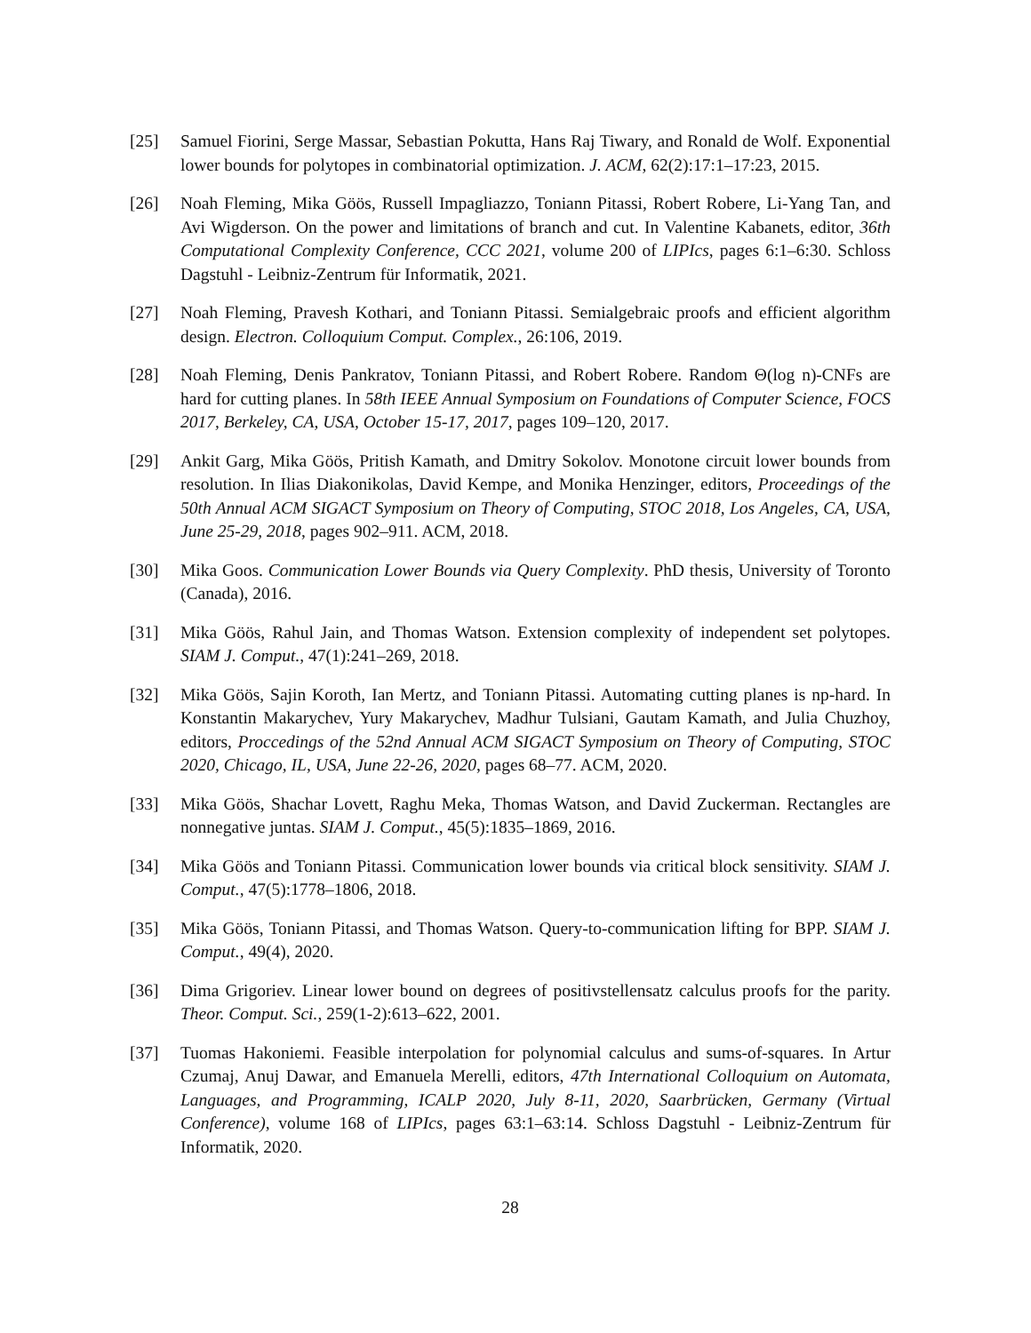[25] Samuel Fiorini, Serge Massar, Sebastian Pokutta, Hans Raj Tiwary, and Ronald de Wolf. Exponential lower bounds for polytopes in combinatorial optimization. J. ACM, 62(2):17:1–17:23, 2015.
[26] Noah Fleming, Mika Göös, Russell Impagliazzo, Toniann Pitassi, Robert Robere, Li-Yang Tan, and Avi Wigderson. On the power and limitations of branch and cut. In Valentine Kabanets, editor, 36th Computational Complexity Conference, CCC 2021, volume 200 of LIPIcs, pages 6:1–6:30. Schloss Dagstuhl - Leibniz-Zentrum für Informatik, 2021.
[27] Noah Fleming, Pravesh Kothari, and Toniann Pitassi. Semialgebraic proofs and efficient algorithm design. Electron. Colloquium Comput. Complex., 26:106, 2019.
[28] Noah Fleming, Denis Pankratov, Toniann Pitassi, and Robert Robere. Random Θ(log n)-CNFs are hard for cutting planes. In 58th IEEE Annual Symposium on Foundations of Computer Science, FOCS 2017, Berkeley, CA, USA, October 15-17, 2017, pages 109–120, 2017.
[29] Ankit Garg, Mika Göös, Pritish Kamath, and Dmitry Sokolov. Monotone circuit lower bounds from resolution. In Ilias Diakonikolas, David Kempe, and Monika Henzinger, editors, Proceedings of the 50th Annual ACM SIGACT Symposium on Theory of Computing, STOC 2018, Los Angeles, CA, USA, June 25-29, 2018, pages 902–911. ACM, 2018.
[30] Mika Goos. Communication Lower Bounds via Query Complexity. PhD thesis, University of Toronto (Canada), 2016.
[31] Mika Göös, Rahul Jain, and Thomas Watson. Extension complexity of independent set polytopes. SIAM J. Comput., 47(1):241–269, 2018.
[32] Mika Göös, Sajin Koroth, Ian Mertz, and Toniann Pitassi. Automating cutting planes is np-hard. In Konstantin Makarychev, Yury Makarychev, Madhur Tulsiani, Gautam Kamath, and Julia Chuzhoy, editors, Proccedings of the 52nd Annual ACM SIGACT Symposium on Theory of Computing, STOC 2020, Chicago, IL, USA, June 22-26, 2020, pages 68–77. ACM, 2020.
[33] Mika Göös, Shachar Lovett, Raghu Meka, Thomas Watson, and David Zuckerman. Rectangles are nonnegative juntas. SIAM J. Comput., 45(5):1835–1869, 2016.
[34] Mika Göös and Toniann Pitassi. Communication lower bounds via critical block sensitivity. SIAM J. Comput., 47(5):1778–1806, 2018.
[35] Mika Göös, Toniann Pitassi, and Thomas Watson. Query-to-communication lifting for BPP. SIAM J. Comput., 49(4), 2020.
[36] Dima Grigoriev. Linear lower bound on degrees of positivstellensatz calculus proofs for the parity. Theor. Comput. Sci., 259(1-2):613–622, 2001.
[37] Tuomas Hakoniemi. Feasible interpolation for polynomial calculus and sums-of-squares. In Artur Czumaj, Anuj Dawar, and Emanuela Merelli, editors, 47th International Colloquium on Automata, Languages, and Programming, ICALP 2020, July 8-11, 2020, Saarbrücken, Germany (Virtual Conference), volume 168 of LIPIcs, pages 63:1–63:14. Schloss Dagstuhl - Leibniz-Zentrum für Informatik, 2020.
28